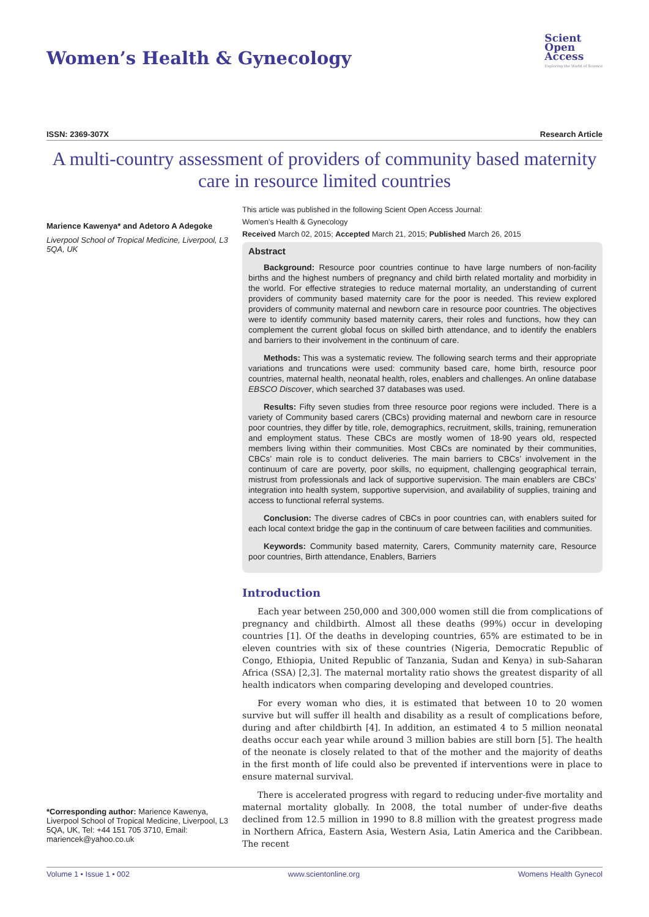Women’s Health & Gynecology
Scient
Open
Access
Exploring the World of Science
ISSN: 2369-307X Research Article
A multi-country assessment of providers of community based maternity care in resource limited countries
Marience Kawenya* and Adetoro A Adegoke
Liverpool School of Tropical Medicine, Liverpool, L3 5QA, UK
*Corresponding author: Marience Kawenya, Liverpool School of Tropical Medicine, Liverpool, L3 5QA, UK, Tel: +44 151 705 3710, Email: mariencek@yahoo.co.uk
This article was published in the following Scient Open Access Journal:
Women’s Health & Gynecology
Received March 02, 2015; Accepted March 21, 2015; Published March 26, 2015
Abstract
Background: Resource poor countries continue to have large numbers of non-facility births and the highest numbers of pregnancy and child birth related mortality and morbidity in the world. For effective strategies to reduce maternal mortality, an understanding of current providers of community based maternity care for the poor is needed. This review explored providers of community maternal and newborn care in resource poor countries. The objectives were to identify community based maternity carers, their roles and functions, how they can complement the current global focus on skilled birth attendance, and to identify the enablers and barriers to their involvement in the continuum of care.
Methods: This was a systematic review. The following search terms and their appropriate variations and truncations were used: community based care, home birth, resource poor countries, maternal health, neonatal health, roles, enablers and challenges. An online database EBSCO Discover, which searched 37 databases was used.
Results: Fifty seven studies from three resource poor regions were included. There is a variety of Community based carers (CBCs) providing maternal and newborn care in resource poor countries, they differ by title, role, demographics, recruitment, skills, training, remuneration and employment status. These CBCs are mostly women of 18-90 years old, respected members living within their communities. Most CBCs are nominated by their communities, CBCs’ main role is to conduct deliveries. The main barriers to CBCs’ involvement in the continuum of care are poverty, poor skills, no equipment, challenging geographical terrain, mistrust from professionals and lack of supportive supervision. The main enablers are CBCs’ integration into health system, supportive supervision, and availability of supplies, training and access to functional referral systems.
Conclusion: The diverse cadres of CBCs in poor countries can, with enablers suited for each local context bridge the gap in the continuum of care between facilities and communities.
Keywords: Community based maternity, Carers, Community maternity care, Resource poor countries, Birth attendance, Enablers, Barriers
Introduction
Each year between 250,000 and 300,000 women still die from complications of pregnancy and childbirth. Almost all these deaths (99%) occur in developing countries [1]. Of the deaths in developing countries, 65% are estimated to be in eleven countries with six of these countries (Nigeria, Democratic Republic of Congo, Ethiopia, United Republic of Tanzania, Sudan and Kenya) in sub-Saharan Africa (SSA) [2,3]. The maternal mortality ratio shows the greatest disparity of all health indicators when comparing developing and developed countries.
For every woman who dies, it is estimated that between 10 to 20 women survive but will suffer ill health and disability as a result of complications before, during and after childbirth [4]. In addition, an estimated 4 to 5 million neonatal deaths occur each year while around 3 million babies are still born [5]. The health of the neonate is closely related to that of the mother and the majority of deaths in the first month of life could also be prevented if interventions were in place to ensure maternal survival.
There is accelerated progress with regard to reducing under-five mortality and maternal mortality globally. In 2008, the total number of under-five deaths declined from 12.5 million in 1990 to 8.8 million with the greatest progress made in Northern Africa, Eastern Asia, Western Asia, Latin America and the Caribbean. The recent
Volume 1 • Issue 1 • 002 www.scientonline.org Womens Health Gynecol